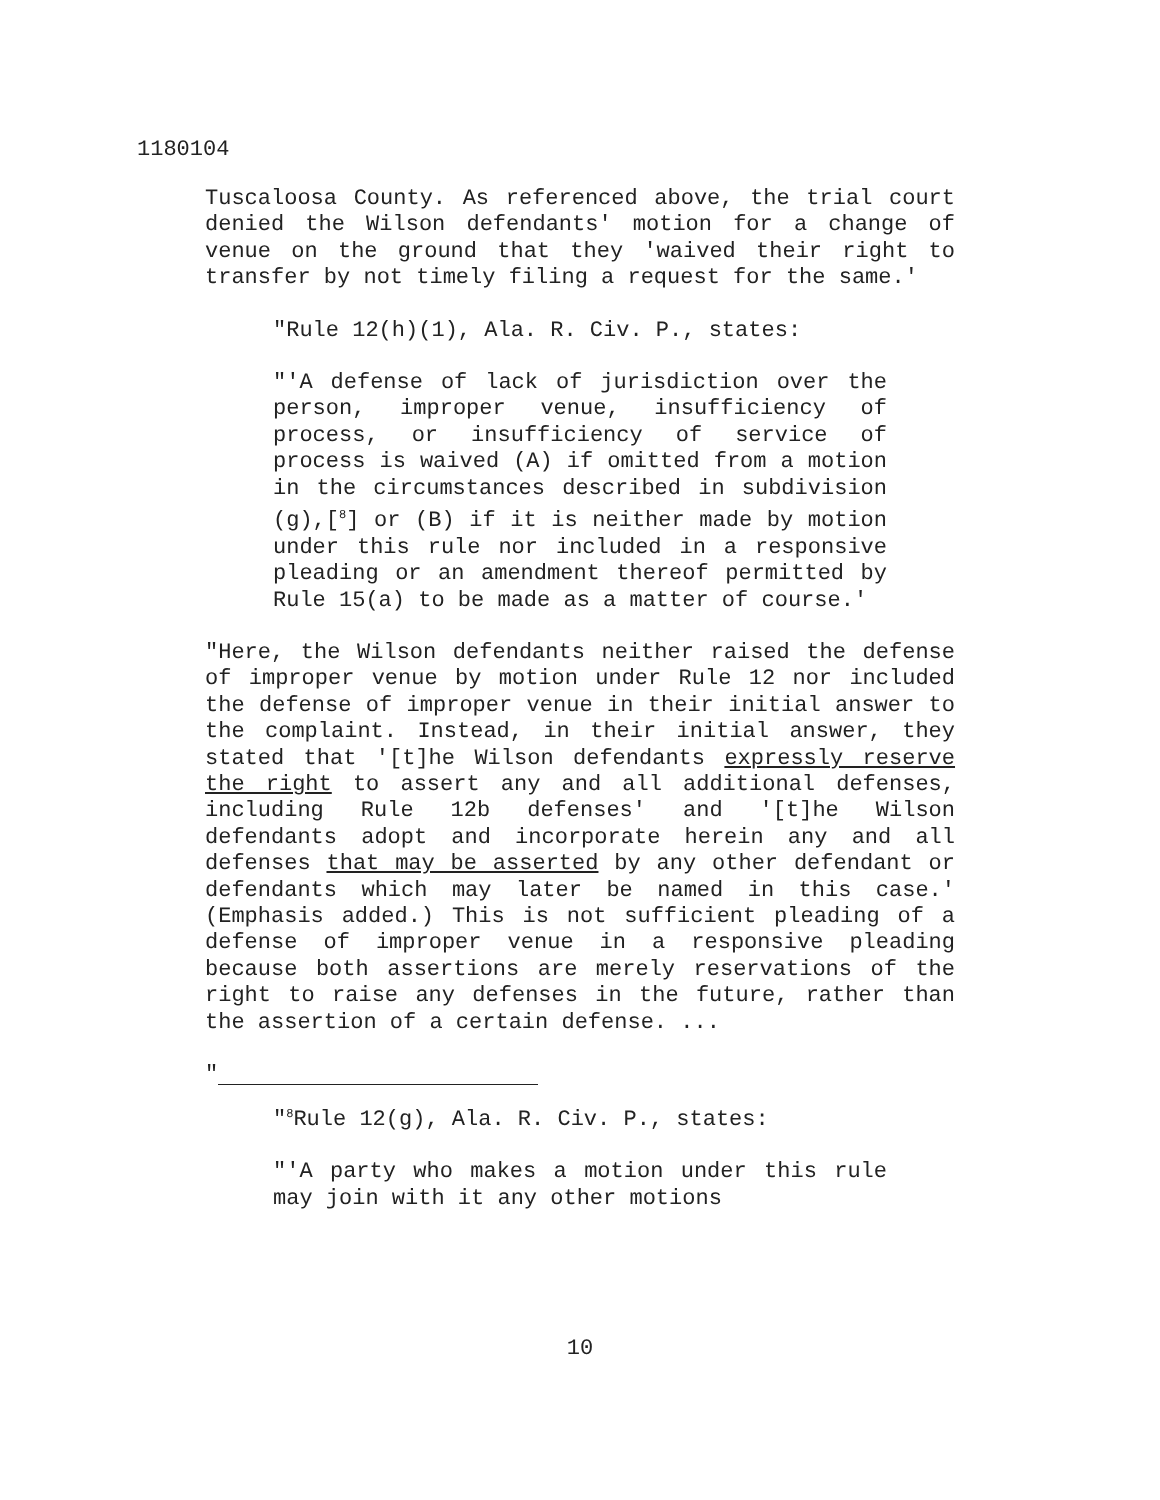1180104
Tuscaloosa County. As referenced above, the trial court denied the Wilson defendants' motion for a change of venue on the ground that they 'waived their right to transfer by not timely filing a request for the same.'
"Rule 12(h)(1), Ala. R. Civ. P., states:
"'A defense of lack of jurisdiction over the person, improper venue, insufficiency of process, or insufficiency of service of process is waived (A) if omitted from a motion in the circumstances described in subdivision (g),[<sup>8</sup>] or (B) if it is neither made by motion under this rule nor included in a responsive pleading or an amendment thereof permitted by Rule 15(a) to be made as a matter of course.'
"Here, the Wilson defendants neither raised the defense of improper venue by motion under Rule 12 nor included the defense of improper venue in their initial answer to the complaint. Instead, in their initial answer, they stated that '[t]he Wilson defendants expressly reserve the right to assert any and all additional defenses, including Rule 12b defenses' and '[t]he Wilson defendants adopt and incorporate herein any and all defenses that may be asserted by any other defendant or defendants which may later be named in this case.' (Emphasis added.) This is not sufficient pleading of a defense of improper venue in a responsive pleading because both assertions are merely reservations of the right to raise any defenses in the future, rather than the assertion of a certain defense. ...
"
"<sup>8</sup>Rule 12(g), Ala. R. Civ. P., states:
"'A party who makes a motion under this rule may join with it any other motions
10